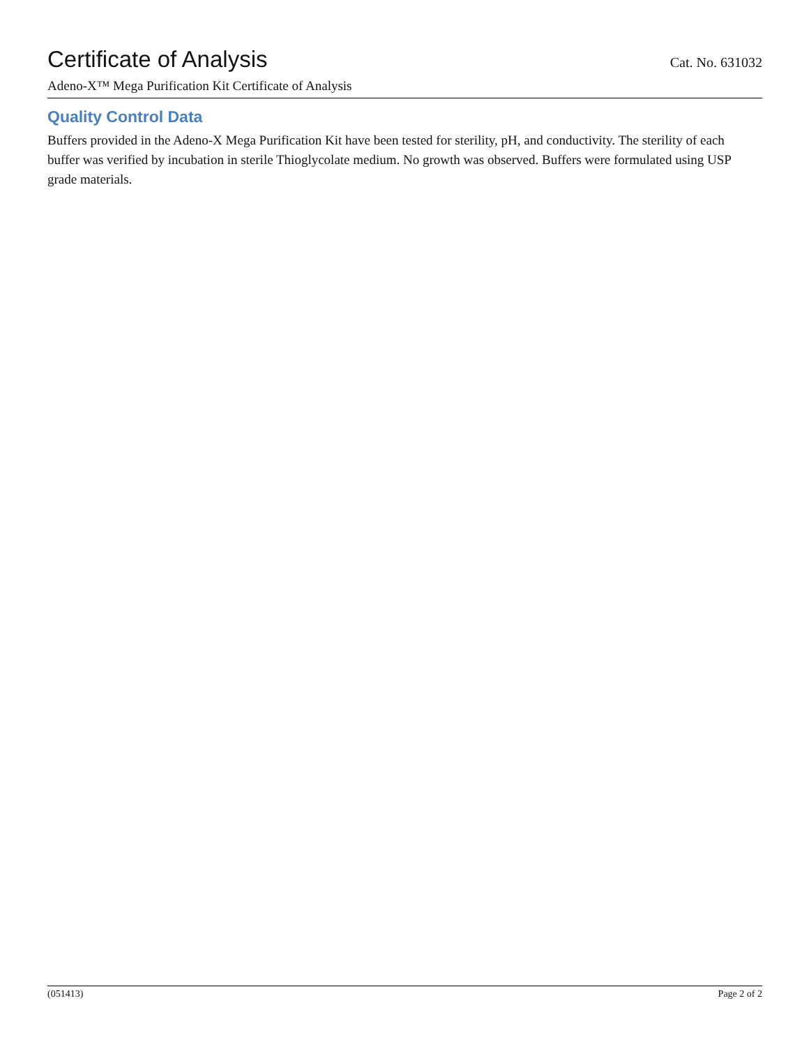Certificate of Analysis
Cat. No. 631032
Adeno-X™ Mega Purification Kit Certificate of Analysis
Quality Control Data
Buffers provided in the Adeno-X Mega Purification Kit have been tested for sterility, pH, and conductivity. The sterility of each buffer was verified by incubation in sterile Thioglycolate medium. No growth was observed. Buffers were formulated using USP grade materials.
(051413) Page 2 of 2